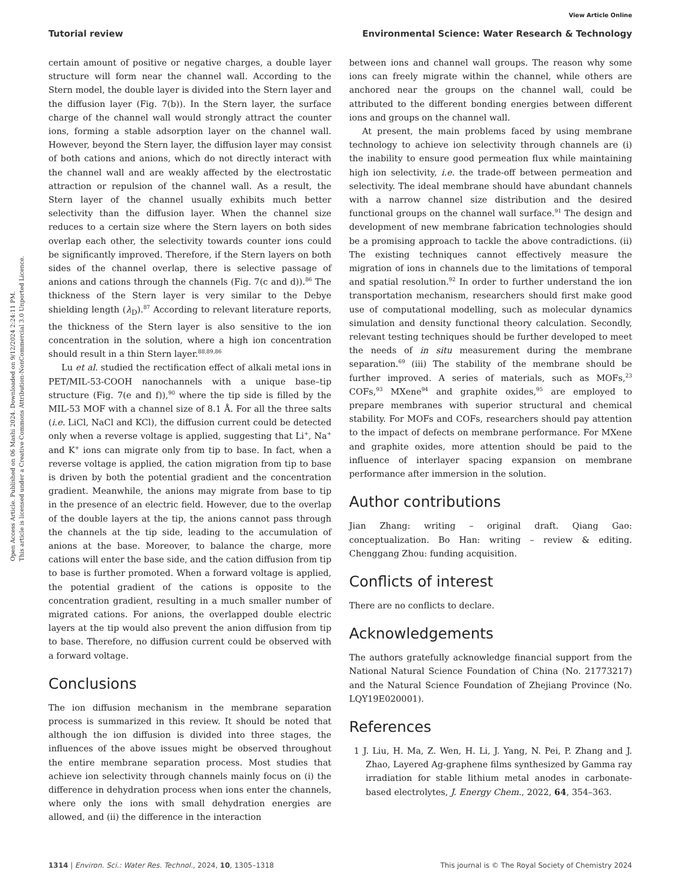View Article Online
Tutorial review Environmental Science: Water Research & Technology
Open Access Article. Published on 06 Mashi 2024. Downloaded on 9/12/2024 2:24:11 PM.
This article is licensed under a Creative Commons Attribution-NonCommercial 3.0 Unported Licence.
certain amount of positive or negative charges, a double layer structure will form near the channel wall. According to the Stern model, the double layer is divided into the Stern layer and the diffusion layer (Fig. 7(b)). In the Stern layer, the surface charge of the channel wall would strongly attract the counter ions, forming a stable adsorption layer on the channel wall. However, beyond the Stern layer, the diffusion layer may consist of both cations and anions, which do not directly interact with the channel wall and are weakly affected by the electrostatic attraction or repulsion of the channel wall. As a result, the Stern layer of the channel usually exhibits much better selectivity than the diffusion layer. When the channel size reduces to a certain size where the Stern layers on both sides overlap each other, the selectivity towards counter ions could be significantly improved. Therefore, if the Stern layers on both sides of the channel overlap, there is selective passage of anions and cations through the channels (Fig. 7(c and d)).<sup>86</sup> The thickness of the Stern layer is very similar to the Debye shielding length (λ<sub>D</sub>).<sup>87</sup> According to relevant literature reports, the thickness of the Stern layer is also sensitive to the ion concentration in the solution, where a high ion concentration should result in a thin Stern layer.<sup>88,89,86</sup>
Lu et al. studied the rectification effect of alkali metal ions in PET/MIL-53-COOH nanochannels with a unique base–tip structure (Fig. 7(e and f)),<sup>90</sup> where the tip side is filled by the MIL-53 MOF with a channel size of 8.1 Å. For all the three salts (i.e. LiCl, NaCl and KCl), the diffusion current could be detected only when a reverse voltage is applied, suggesting that Li<sup>+</sup>, Na<sup>+</sup> and K<sup>+</sup> ions can migrate only from tip to base. In fact, when a reverse voltage is applied, the cation migration from tip to base is driven by both the potential gradient and the concentration gradient. Meanwhile, the anions may migrate from base to tip in the presence of an electric field. However, due to the overlap of the double layers at the tip, the anions cannot pass through the channels at the tip side, leading to the accumulation of anions at the base. Moreover, to balance the charge, more cations will enter the base side, and the cation diffusion from tip to base is further promoted. When a forward voltage is applied, the potential gradient of the cations is opposite to the concentration gradient, resulting in a much smaller number of migrated cations. For anions, the overlapped double electric layers at the tip would also prevent the anion diffusion from tip to base. Therefore, no diffusion current could be observed with a forward voltage.
Conclusions
The ion diffusion mechanism in the membrane separation process is summarized in this review. It should be noted that although the ion diffusion is divided into three stages, the influences of the above issues might be observed throughout the entire membrane separation process. Most studies that achieve ion selectivity through channels mainly focus on (i) the difference in dehydration process when ions enter the channels, where only the ions with small dehydration energies are allowed, and (ii) the difference in the interaction
between ions and channel wall groups. The reason why some ions can freely migrate within the channel, while others are anchored near the groups on the channel wall, could be attributed to the different bonding energies between different ions and groups on the channel wall.
At present, the main problems faced by using membrane technology to achieve ion selectivity through channels are (i) the inability to ensure good permeation flux while maintaining high ion selectivity, i.e. the trade-off between permeation and selectivity. The ideal membrane should have abundant channels with a narrow channel size distribution and the desired functional groups on the channel wall surface.<sup>91</sup> The design and development of new membrane fabrication technologies should be a promising approach to tackle the above contradictions. (ii) The existing techniques cannot effectively measure the migration of ions in channels due to the limitations of temporal and spatial resolution.<sup>92</sup> In order to further understand the ion transportation mechanism, researchers should first make good use of computational modelling, such as molecular dynamics simulation and density functional theory calculation. Secondly, relevant testing techniques should be further developed to meet the needs of in situ measurement during the membrane separation.<sup>69</sup> (iii) The stability of the membrane should be further improved. A series of materials, such as MOFs,<sup>23</sup> COFs,<sup>93</sup> MXene<sup>94</sup> and graphite oxides,<sup>95</sup> are employed to prepare membranes with superior structural and chemical stability. For MOFs and COFs, researchers should pay attention to the impact of defects on membrane performance. For MXene and graphite oxides, more attention should be paid to the influence of interlayer spacing expansion on membrane performance after immersion in the solution.
Author contributions
Jian Zhang: writing – original draft. Qiang Gao: conceptualization. Bo Han: writing – review & editing. Chenggang Zhou: funding acquisition.
Conflicts of interest
There are no conflicts to declare.
Acknowledgements
The authors gratefully acknowledge financial support from the National Natural Science Foundation of China (No. 21773217) and the Natural Science Foundation of Zhejiang Province (No. LQY19E020001).
References
1 J. Liu, H. Ma, Z. Wen, H. Li, J. Yang, N. Pei, P. Zhang and J. Zhao, Layered Ag-graphene films synthesized by Gamma ray irradiation for stable lithium metal anodes in carbonate-based electrolytes, J. Energy Chem., 2022, 64, 354–363.
1314 | Environ. Sci.: Water Res. Technol., 2024, 10, 1305–1318 This journal is © The Royal Society of Chemistry 2024